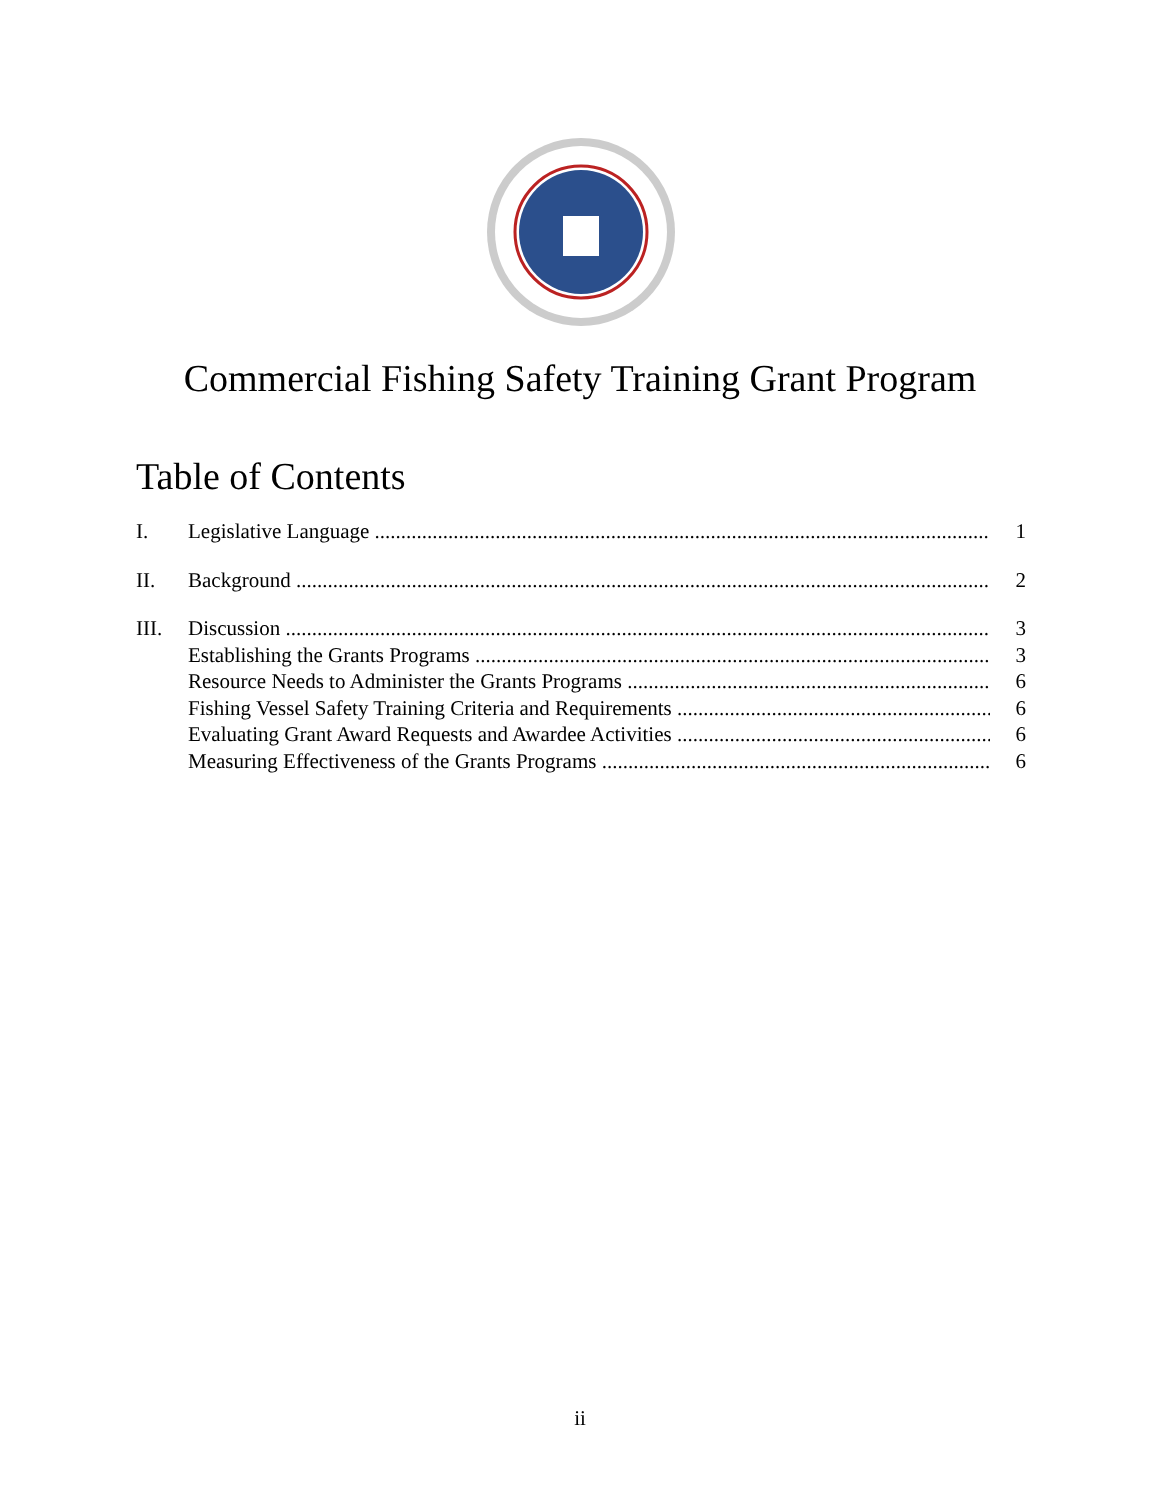Commercial Fishing Safety Training Grant Program
Table of Contents
I. Legislative Language 1
II. Background 2
III. Discussion 3
Establishing the Grants Programs 3
Resource Needs to Administer the Grants Programs 6
Fishing Vessel Safety Training Criteria and Requirements 6
Evaluating Grant Award Requests and Awardee Activities 6
Measuring Effectiveness of the Grants Programs 6
ii